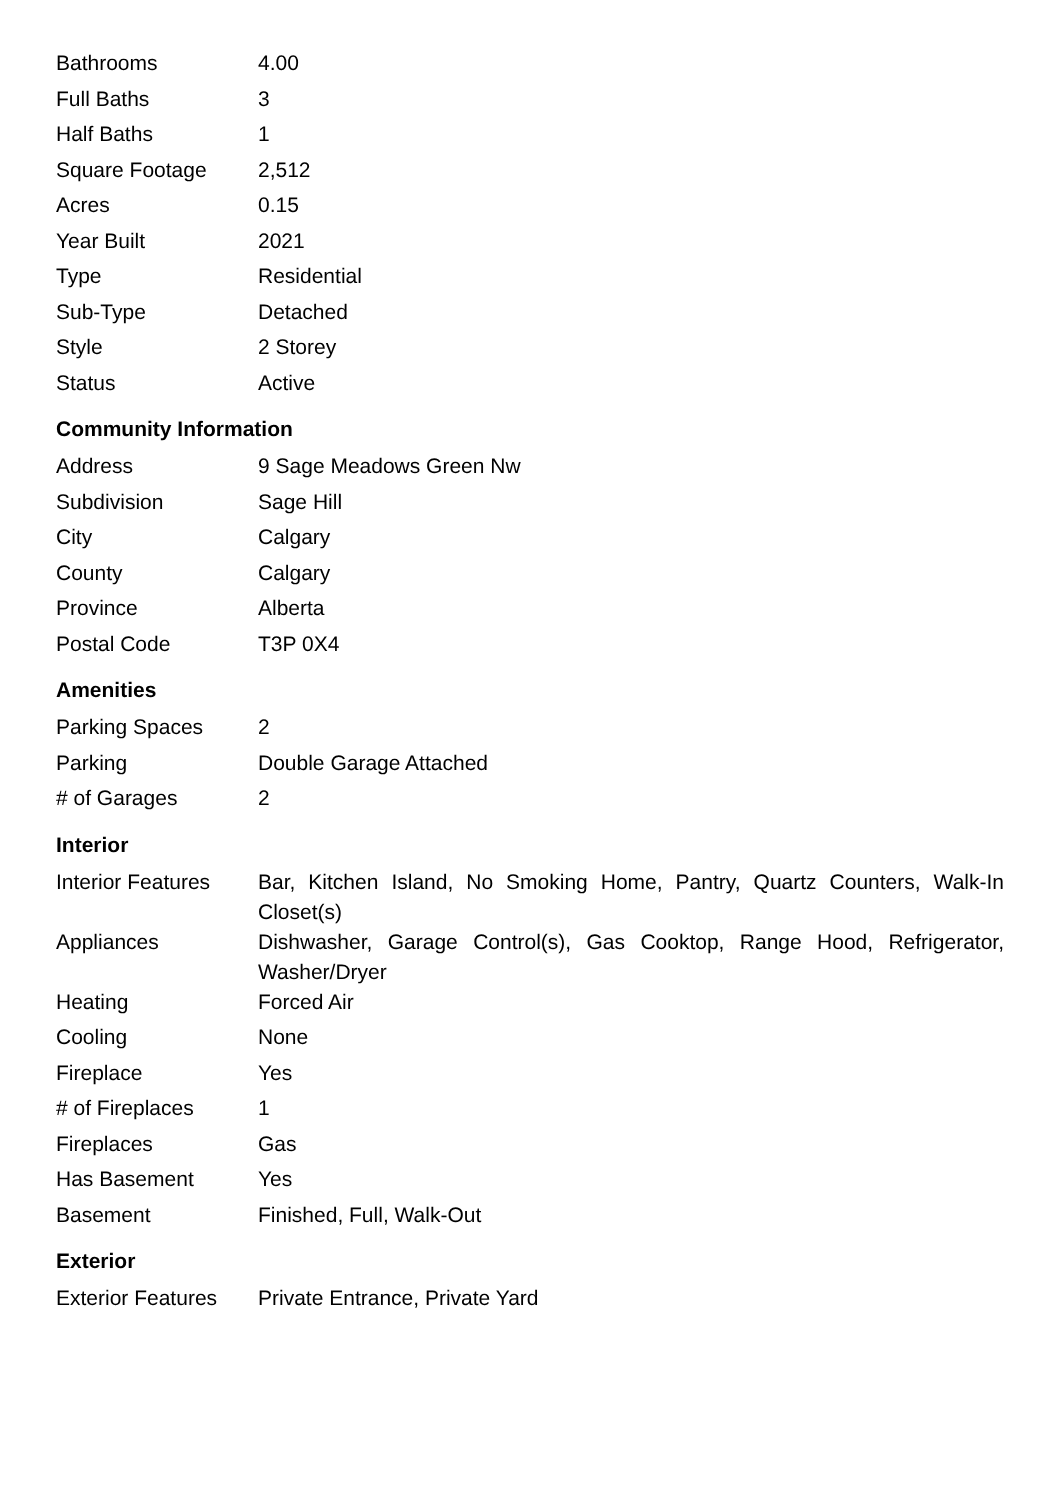| Bathrooms | 4.00 |
| Full Baths | 3 |
| Half Baths | 1 |
| Square Footage | 2,512 |
| Acres | 0.15 |
| Year Built | 2021 |
| Type | Residential |
| Sub-Type | Detached |
| Style | 2 Storey |
| Status | Active |
Community Information
| Address | 9 Sage Meadows Green Nw |
| Subdivision | Sage Hill |
| City | Calgary |
| County | Calgary |
| Province | Alberta |
| Postal Code | T3P 0X4 |
Amenities
| Parking Spaces | 2 |
| Parking | Double Garage Attached |
| # of Garages | 2 |
Interior
| Interior Features | Bar, Kitchen Island, No Smoking Home, Pantry, Quartz Counters, Walk-In Closet(s) |
| Appliances | Dishwasher, Garage Control(s), Gas Cooktop, Range Hood, Refrigerator, Washer/Dryer |
| Heating | Forced Air |
| Cooling | None |
| Fireplace | Yes |
| # of Fireplaces | 1 |
| Fireplaces | Gas |
| Has Basement | Yes |
| Basement | Finished, Full, Walk-Out |
Exterior
| Exterior Features | Private Entrance, Private Yard |